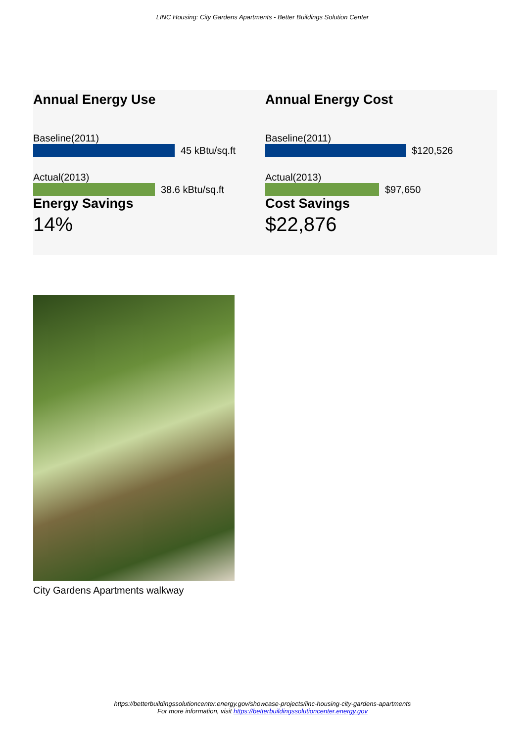LINC Housing: City Gardens Apartments - Better Buildings Solution Center
Annual Energy Use
Baseline(2011)
45 kBtu/sq.ft
Actual(2013)
38.6 kBtu/sq.ft
Energy Savings
14%
Annual Energy Cost
Baseline(2011)
$120,526
Actual(2013)
$97,650
Cost Savings
$22,876
City Gardens Apartments walkway
https://betterbuildingssolutioncenter.energy.gov/showcase-projects/linc-housing-city-gardens-apartments
For more information, visit https://betterbuildingssolutioncenter.energy.gov